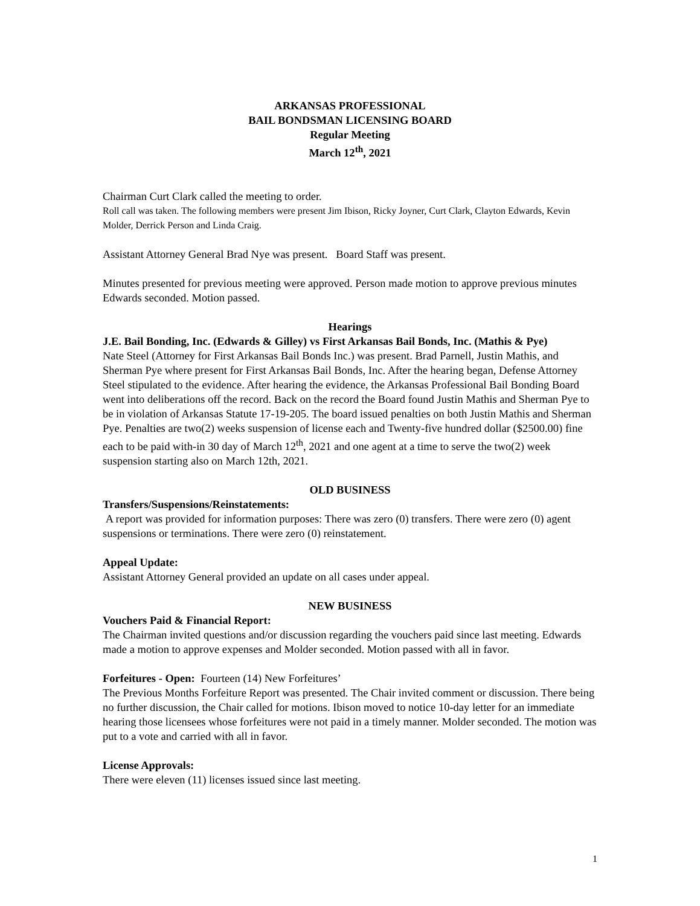ARKANSAS PROFESSIONAL
BAIL BONDSMAN LICENSING BOARD
Regular Meeting
March 12<sup>th</sup>, 2021
Chairman Curt Clark called the meeting to order.
Roll call was taken. The following members were present Jim Ibison, Ricky Joyner, Curt Clark, Clayton Edwards, Kevin Molder, Derrick Person and Linda Craig.
Assistant Attorney General Brad Nye was present. Board Staff was present.
Minutes presented for previous meeting were approved. Person made motion to approve previous minutes Edwards seconded. Motion passed.
Hearings
J.E. Bail Bonding, Inc. (Edwards & Gilley) vs First Arkansas Bail Bonds, Inc. (Mathis & Pye)
Nate Steel (Attorney for First Arkansas Bail Bonds Inc.) was present. Brad Parnell, Justin Mathis, and Sherman Pye where present for First Arkansas Bail Bonds, Inc. After the hearing began, Defense Attorney Steel stipulated to the evidence. After hearing the evidence, the Arkansas Professional Bail Bonding Board went into deliberations off the record. Back on the record the Board found Justin Mathis and Sherman Pye to be in violation of Arkansas Statute 17-19-205. The board issued penalties on both Justin Mathis and Sherman Pye. Penalties are two(2) weeks suspension of license each and Twenty-five hundred dollar ($2500.00) fine each to be paid with-in 30 day of March 12<sup>th</sup>, 2021 and one agent at a time to serve the two(2) week suspension starting also on March 12th, 2021.
OLD BUSINESS
Transfers/Suspensions/Reinstatements:
A report was provided for information purposes: There was zero (0) transfers. There were zero (0) agent suspensions or terminations. There were zero (0) reinstatement.
Appeal Update:
Assistant Attorney General provided an update on all cases under appeal.
NEW BUSINESS
Vouchers Paid & Financial Report:
The Chairman invited questions and/or discussion regarding the vouchers paid since last meeting. Edwards made a motion to approve expenses and Molder seconded. Motion passed with all in favor.
Forfeitures - Open: Fourteen (14) New Forfeitures’
The Previous Months Forfeiture Report was presented. The Chair invited comment or discussion. There being no further discussion, the Chair called for motions. Ibison moved to notice 10-day letter for an immediate hearing those licensees whose forfeitures were not paid in a timely manner. Molder seconded. The motion was put to a vote and carried with all in favor.
License Approvals:
There were eleven (11) licenses issued since last meeting.
1